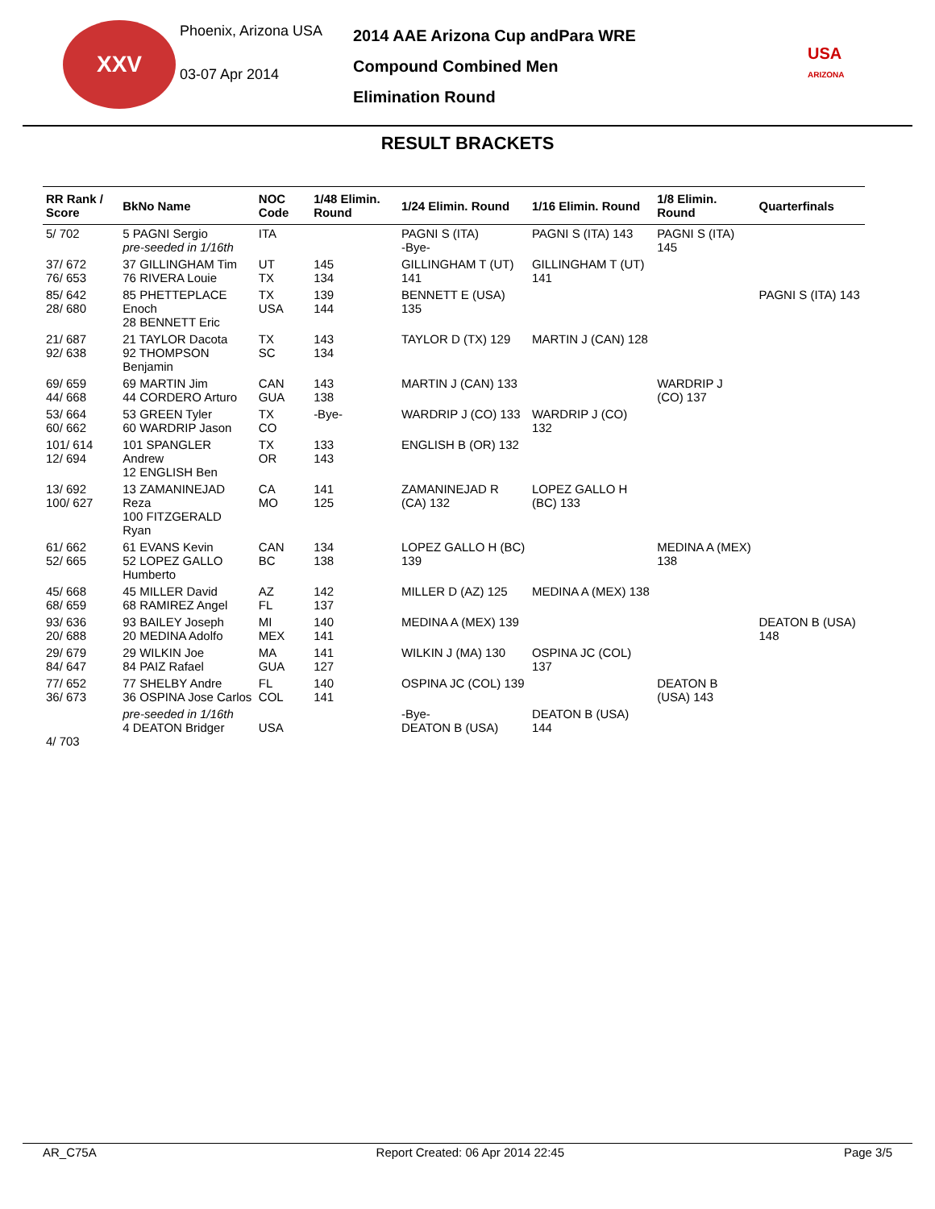XXV
Phoenix, Arizona USA
03-07 Apr 2014
2014 AAE Arizona Cup andPara WRE
Compound Combined Men
Elimination Round
USA
ARIZONA
RESULT BRACKETS
| RR Rank / Score | BkNo Name | NOC Code | 1/48 Elimin. Round | 1/24 Elimin. Round | 1/16 Elimin. Round | 1/8 Elimin. Round | Quarterfinals |
| --- | --- | --- | --- | --- | --- | --- | --- |
| 5/ 702 | 5 PAGNI Sergio pre-seeded in 1/16th | ITA | | PAGNI S (ITA) -Bye- | PAGNI S (ITA) 143 | PAGNI S (ITA) 145 | |
| 37/ 672 76/ 653 | 37 GILLINGHAM Tim 76 RIVERA Louie | UT TX | 145 134 | GILLINGHAM T (UT) 141 | GILLINGHAM T (UT) 141 | | |
| 85/ 642 28/ 680 | 85 PHETTEPLACE Enoch 28 BENNETT Eric | TX USA | 139 144 | BENNETT E (USA) 135 | | | PAGNI S (ITA) 143 |
| 21/ 687 92/ 638 | 21 TAYLOR Dacota 92 THOMPSON Benjamin | TX SC | 143 134 | TAYLOR D (TX) 129 | MARTIN J (CAN) 128 | | |
| 69/ 659 44/ 668 | 69 MARTIN Jim 44 CORDERO Arturo | CAN GUA | 143 138 | MARTIN J (CAN) 133 | | WARDRIP J (CO) 137 | |
| 53/ 664 60/ 662 | 53 GREEN Tyler 60 WARDRIP Jason | TX CO | -Bye- | WARDRIP J (CO) 133 | WARDRIP J (CO) 132 | | |
| 101/ 614 12/ 694 | 101 SPANGLER Andrew 12 ENGLISH Ben | TX OR | 133 143 | ENGLISH B (OR) 132 | | | |
| 13/ 692 100/ 627 | 13 ZAMANINEJAD Reza 100 FITZGERALD Ryan | CA MO | 141 125 | ZAMANINEJAD R (CA) 132 | LOPEZ GALLO H (BC) 133 | | |
| 61/ 662 52/ 665 | 61 EVANS Kevin 52 LOPEZ GALLO Humberto | CAN BC | 134 138 | LOPEZ GALLO H (BC) 139 | | MEDINA A (MEX) 138 | |
| 45/ 668 68/ 659 | 45 MILLER David 68 RAMIREZ Angel | AZ FL | 142 137 | MILLER D (AZ) 125 | MEDINA A (MEX) 138 | | |
| 93/ 636 20/ 688 | 93 BAILEY Joseph 20 MEDINA Adolfo | MI MEX | 140 141 | MEDINA A (MEX) 139 | | | DEATON B (USA) 148 |
| 29/ 679 84/ 647 | 29 WILKIN Joe 84 PAIZ Rafael | MA GUA | 141 127 | WILKIN J (MA) 130 | OSPINA JC (COL) 137 | | |
| 77/ 652 36/ 673 | 77 SHELBY Andre 36 OSPINA Jose Carlos | FL COL | 140 141 | OSPINA JC (COL) 139 | | DEATON B (USA) 143 | |
| 4/ 703 | pre-seeded in 1/16th 4 DEATON Bridger | USA | | -Bye- DEATON B (USA) | DEATON B (USA) 144 | | |
AR_C75A Report Created: 06 Apr 2014 22:45 Page 3/5